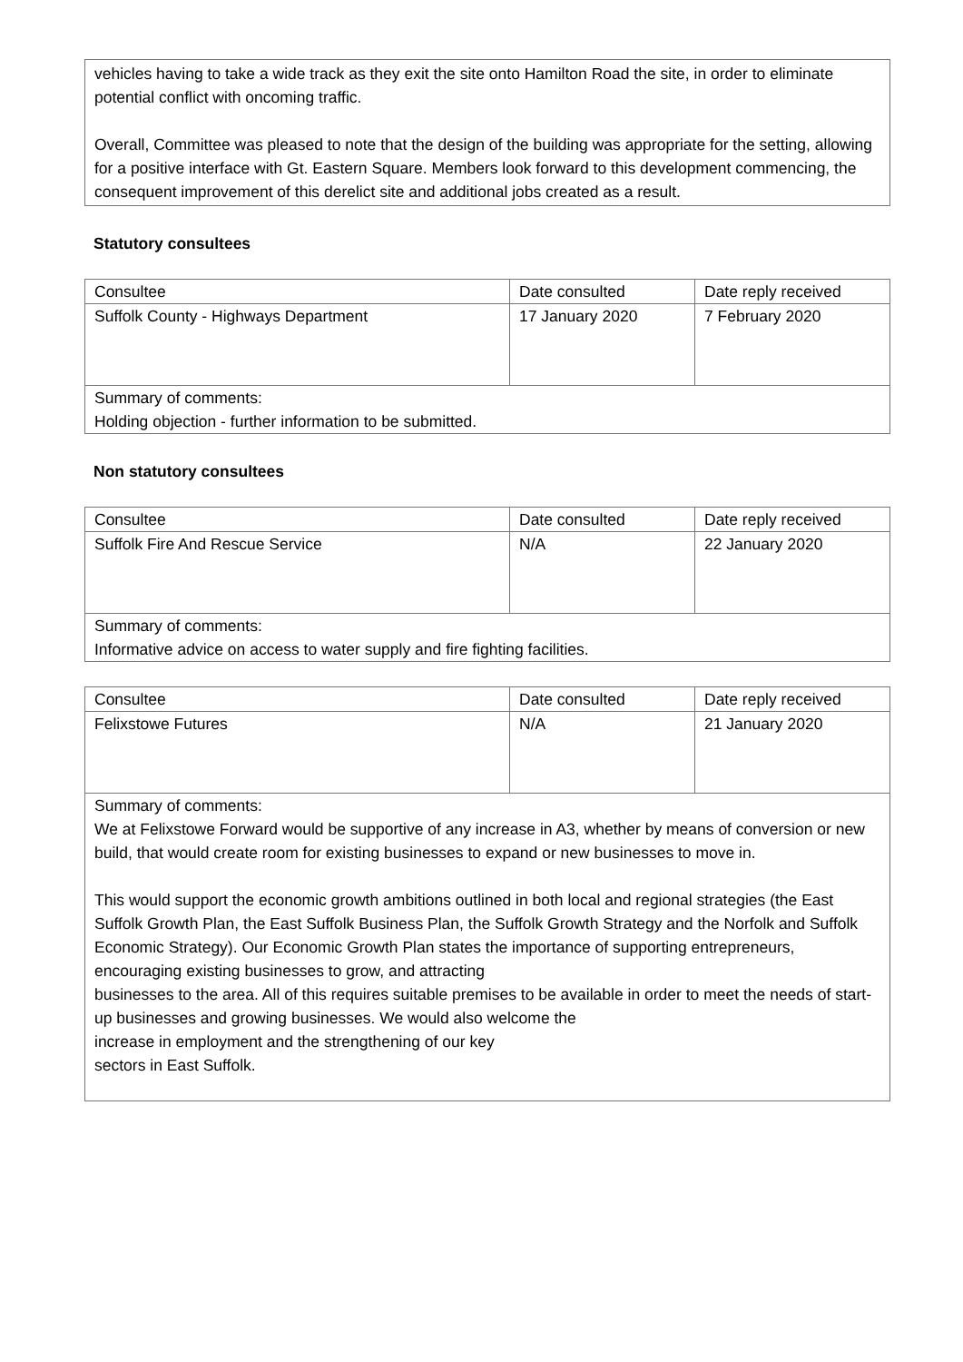vehicles having to take a wide track as they exit the site onto Hamilton Road the site, in order to eliminate potential conflict with oncoming traffic.
Overall, Committee was pleased to note that the design of the building was appropriate for the setting, allowing for a positive interface with Gt. Eastern Square. Members look forward to this development commencing, the consequent improvement of this derelict site and additional jobs created as a result.
Statutory consultees
| Consultee | Date consulted | Date reply received |
| --- | --- | --- |
| Suffolk County - Highways Department | 17 January 2020 | 7 February 2020 |
| Summary of comments: Holding objection - further information to be submitted. | | |
Non statutory consultees
| Consultee | Date consulted | Date reply received |
| --- | --- | --- |
| Suffolk Fire And Rescue Service | N/A | 22 January 2020 |
| Summary of comments: Informative advice on access to water supply and fire fighting facilities. | | |
| Consultee | Date consulted | Date reply received |
| --- | --- | --- |
| Felixstowe Futures | N/A | 21 January 2020 |
| Summary of comments: We at Felixstowe Forward would be supportive of any increase in A3, whether by means of conversion or new build, that would create room for existing businesses to expand or new businesses to move in. This would support the economic growth ambitions outlined in both local and regional strategies (the East Suffolk Growth Plan, the East Suffolk Business Plan, the Suffolk Growth Strategy and the Norfolk and Suffolk Economic Strategy). Our Economic Growth Plan states the importance of supporting entrepreneurs, encouraging existing businesses to grow, and attracting businesses to the area. All of this requires suitable premises to be available in order to meet the needs of start-up businesses and growing businesses. We would also welcome the increase in employment and the strengthening of our key sectors in East Suffolk. | | |